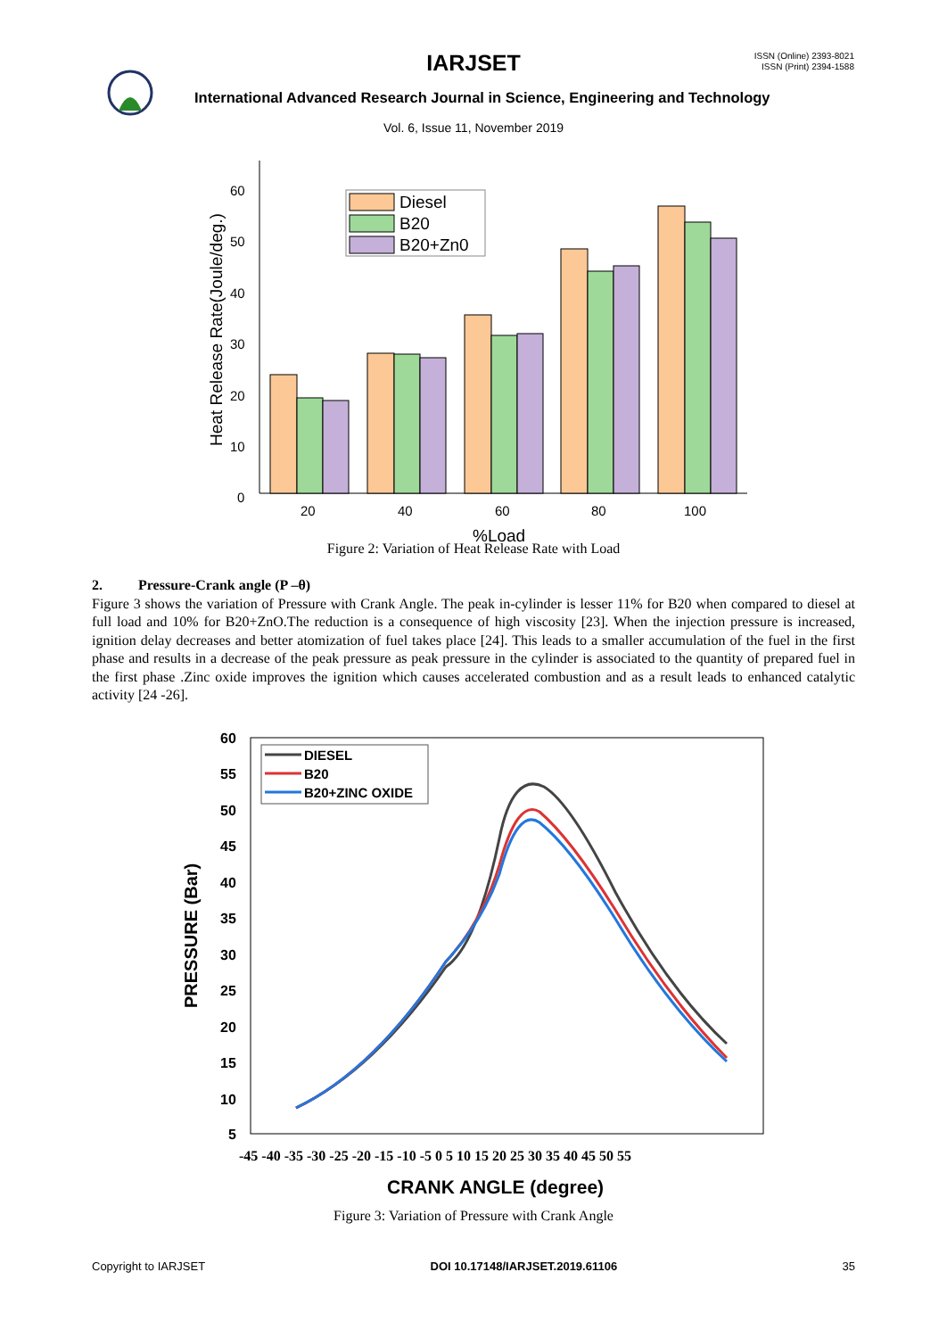IARJSET
ISSN (Online) 2393-8021
ISSN (Print) 2394-1588
International Advanced Research Journal in Science, Engineering and Technology
Vol. 6, Issue 11, November 2019
60
50
40
30
20
10
0
20
40
60
80
100
%Load
Heat Release Rate(Joule/deg.)
Diesel
B20
B20+Zn0
Figure 2: Variation of Heat Release Rate with Load
2. Pressure-Crank angle (P –θ)
Figure 3 shows the variation of Pressure with Crank Angle. The peak in-cylinder is lesser 11% for B20 when compared to diesel at full load and 10% for B20+ZnO.The reduction is a consequence of high viscosity [23]. When the injection pressure is increased, ignition delay decreases and better atomization of fuel takes place [24]. This leads to a smaller accumulation of the fuel in the first phase and results in a decrease of the peak pressure as peak pressure in the cylinder is associated to the quantity of prepared fuel in the first phase .Zinc oxide improves the ignition which causes accelerated combustion and as a result leads to enhanced catalytic activity [24 -26].
60
55
50
45
40
35
30
25
20
15
10
5
-45 -40 -35 -30 -25 -20 -15 -10 -5 0 5 10 15 20 25 30 35 40 45 50 55
CRANK ANGLE (degree)
PRESSURE (Bar)
DIESEL
B20
B20+ZINC OXIDE
Figure 3: Variation of Pressure with Crank Angle
Copyright to IARJSET DOI 10.17148/IARJSET.2019.61106 35